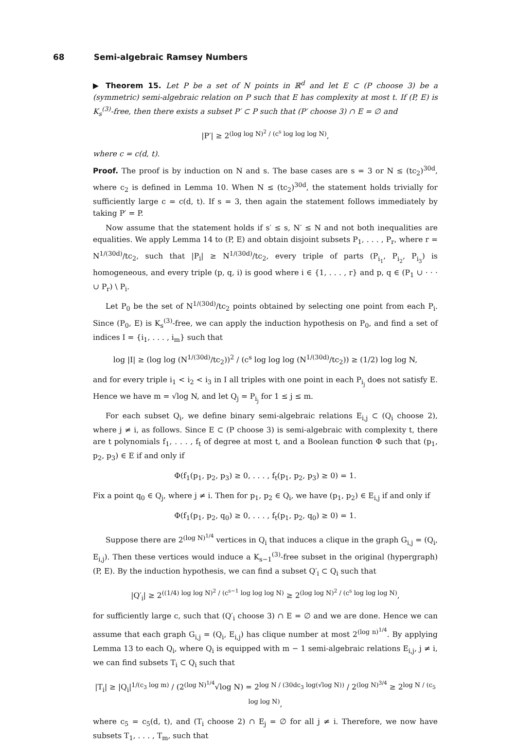68 Semi-algebraic Ramsey Numbers
▶ Theorem 15. Let P be a set of N points in ℝ<sup>d</sup> and let E ⊂ (P choose 3) be a (symmetric) semi-algebraic relation on P such that E has complexity at most t. If (P, E) is K<sub>s</sub><sup>(3)</sup>-free, then there exists a subset P′ ⊂ P such that (P′ choose 3) ∩ E = ∅ and
|P′| ≥ 2<sup>(log log N)<sup>2</sup> / (c<sup>s</sup> log log log N)</sup>,
where c = c(d, t).
Proof. The proof is by induction on N and s. The base cases are s = 3 or N ≤ (tc<sub>2</sub>)<sup>30d</sup>, where c<sub>2</sub> is defined in Lemma 10. When N ≤ (tc<sub>2</sub>)<sup>30d</sup>, the statement holds trivially for sufficiently large c = c(d, t). If s = 3, then again the statement follows immediately by taking P′ = P.
Now assume that the statement holds if s′ ≤ s, N′ ≤ N and not both inequalities are equalities. We apply Lemma 14 to (P, E) and obtain disjoint subsets P<sub>1</sub>, . . . , P<sub>r</sub>, where r = N<sup>1/(30d)</sup>/tc<sub>2</sub>, such that |P<sub>i</sub>| ≥ N<sup>1/(30d)</sup>/tc<sub>2</sub>, every triple of parts (P<sub>i<sub>1</sub></sub>, P<sub>i<sub>2</sub></sub>, P<sub>i<sub>3</sub></sub>) is homogeneous, and every triple (p, q, i) is good where i ∈ {1, . . . , r} and p, q ∈ (P<sub>1</sub> ∪ · · · ∪ P<sub>r</sub>) \ P<sub>i</sub>.
Let P<sub>0</sub> be the set of N<sup>1/(30d)</sup>/tc<sub>2</sub> points obtained by selecting one point from each P<sub>i</sub>. Since (P<sub>0</sub>, E) is K<sub>s</sub><sup>(3)</sup>-free, we can apply the induction hypothesis on P<sub>0</sub>, and find a set of indices I = {i<sub>1</sub>, . . . , i<sub>m</sub>} such that
log |I| ≥ (log log (N<sup>1/(30d)</sup>/tc<sub>2</sub>))<sup>2</sup> / (c<sup>s</sup> log log log (N<sup>1/(30d)</sup>/tc<sub>2</sub>)) ≥ (1/2) log log N,
and for every triple i<sub>1</sub> < i<sub>2</sub> < i<sub>3</sub> in I all triples with one point in each P<sub>i<sub>j</sub></sub> does not satisfy E. Hence we have m = √log N, and let Q<sub>j</sub> = P<sub>i<sub>j</sub></sub> for 1 ≤ j ≤ m.
For each subset Q<sub>i</sub>, we define binary semi-algebraic relations E<sub>i,j</sub> ⊂ (Q<sub>i</sub> choose 2), where j ≠ i, as follows. Since E ⊂ (P choose 3) is semi-algebraic with complexity t, there are t polynomials f<sub>1</sub>, . . . , f<sub>t</sub> of degree at most t, and a Boolean function Φ such that (p<sub>1</sub>, p<sub>2</sub>, p<sub>3</sub>) ∈ E if and only if
Φ(f<sub>1</sub>(p<sub>1</sub>, p<sub>2</sub>, p<sub>3</sub>) ≥ 0, . . . , f<sub>t</sub>(p<sub>1</sub>, p<sub>2</sub>, p<sub>3</sub>) ≥ 0) = 1.
Fix a point q<sub>0</sub> ∈ Q<sub>j</sub>, where j ≠ i. Then for p<sub>1</sub>, p<sub>2</sub> ∈ Q<sub>i</sub>, we have (p<sub>1</sub>, p<sub>2</sub>) ∈ E<sub>i,j</sub> if and only if
Φ(f<sub>1</sub>(p<sub>1</sub>, p<sub>2</sub>, q<sub>0</sub>) ≥ 0, . . . , f<sub>t</sub>(p<sub>1</sub>, p<sub>2</sub>, q<sub>0</sub>) ≥ 0) = 1.
Suppose there are 2<sup>(log N)<sup>1/4</sup></sup> vertices in Q<sub>i</sub> that induces a clique in the graph G<sub>i,j</sub> = (Q<sub>i</sub>, E<sub>i,j</sub>). Then these vertices would induce a K<sub>s−1</sub><sup>(3)</sup>-free subset in the original (hypergraph) (P, E). By the induction hypothesis, we can find a subset Q′<sub>i</sub> ⊂ Q<sub>i</sub> such that
|Q′<sub>i</sub>| ≥ 2<sup>((1/4) log log N)<sup>2</sup> / (c<sup>s−1</sup> log log log N)</sup> ≥ 2<sup>(log log N)<sup>2</sup> / (c<sup>s</sup> log log log N)</sup>,
for sufficiently large c, such that (Q′<sub>i</sub> choose 3) ∩ E = ∅ and we are done. Hence we can assume that each graph G<sub>i,j</sub> = (Q<sub>i</sub>, E<sub>i,j</sub>) has clique number at most 2<sup>(log n)<sup>1/4</sup></sup>. By applying Lemma 13 to each Q<sub>i</sub>, where Q<sub>i</sub> is equipped with m − 1 semi-algebraic relations E<sub>i,j</sub>, j ≠ i, we can find subsets T<sub>i</sub> ⊂ Q<sub>i</sub> such that
|T<sub>i</sub>| ≥ |Q<sub>i</sub>|<sup>1/(c<sub>3</sub> log m)</sup> / (2<sup>(log N)<sup>1/4</sup></sup>√log N) = 2<sup>log N / (30dc<sub>3</sub> log(√log N))</sup> / 2<sup>(log N)<sup>3/4</sup></sup> ≥ 2<sup>log N / (c<sub>5</sub> log log N)</sup>,
where c<sub>5</sub> = c<sub>5</sub>(d, t), and (T<sub>i</sub> choose 2) ∩ E<sub>j</sub> = ∅ for all j ≠ i. Therefore, we now have subsets T<sub>1</sub>, . . . , T<sub>m</sub>, such that